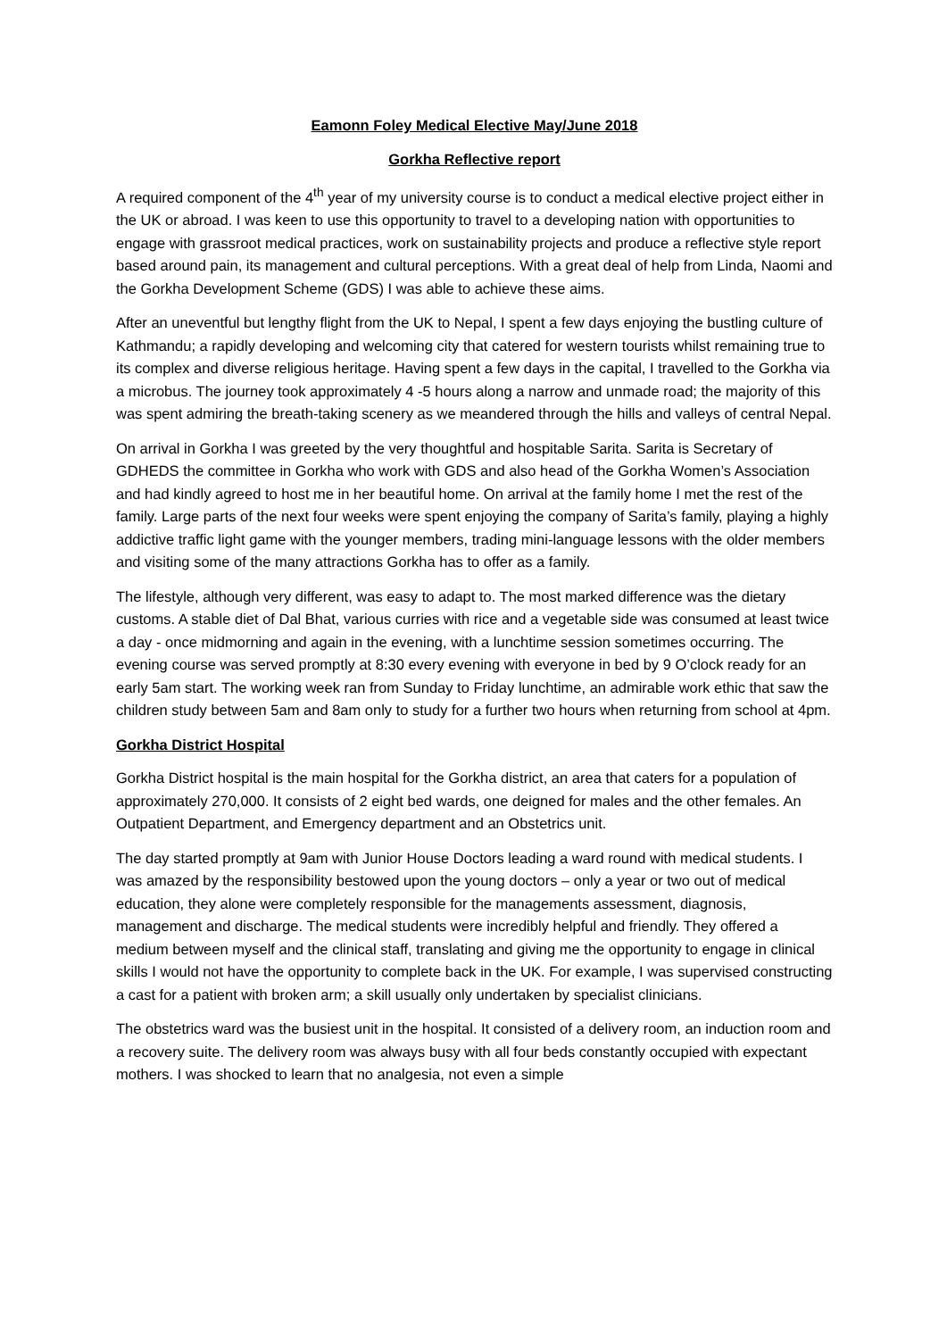Eamonn Foley Medical Elective May/June 2018
Gorkha Reflective report
A required component of the 4<sup>th</sup> year of my university course is to conduct a medical elective project either in the UK or abroad. I was keen to use this opportunity to travel to a developing nation with opportunities to engage with grassroot medical practices, work on sustainability projects and produce a reflective style report based around pain, its management and cultural perceptions. With a great deal of help from Linda, Naomi and the Gorkha Development Scheme (GDS) I was able to achieve these aims.
After an uneventful but lengthy flight from the UK to Nepal, I spent a few days enjoying the bustling culture of Kathmandu; a rapidly developing and welcoming city that catered for western tourists whilst remaining true to its complex and diverse religious heritage. Having spent a few days in the capital, I travelled to the Gorkha via a microbus. The journey took approximately 4 -5 hours along a narrow and unmade road; the majority of this was spent admiring the breath-taking scenery as we meandered through the hills and valleys of central Nepal.
On arrival in Gorkha I was greeted by the very thoughtful and hospitable Sarita. Sarita is Secretary of GDHEDS the committee in Gorkha who work with GDS and also head of the Gorkha Women’s Association and had kindly agreed to host me in her beautiful home. On arrival at the family home I met the rest of the family. Large parts of the next four weeks were spent enjoying the company of Sarita’s family, playing a highly addictive traffic light game with the younger members, trading mini-language lessons with the older members and visiting some of the many attractions Gorkha has to offer as a family.
The lifestyle, although very different, was easy to adapt to. The most marked difference was the dietary customs. A stable diet of Dal Bhat, various curries with rice and a vegetable side was consumed at least twice a day - once midmorning and again in the evening, with a lunchtime session sometimes occurring. The evening course was served promptly at 8:30 every evening with everyone in bed by 9 O’clock ready for an early 5am start. The working week ran from Sunday to Friday lunchtime, an admirable work ethic that saw the children study between 5am and 8am only to study for a further two hours when returning from school at 4pm.
Gorkha District Hospital
Gorkha District hospital is the main hospital for the Gorkha district, an area that caters for a population of approximately 270,000. It consists of 2 eight bed wards, one deigned for males and the other females. An Outpatient Department, and Emergency department and an Obstetrics unit.
The day started promptly at 9am with Junior House Doctors leading a ward round with medical students. I was amazed by the responsibility bestowed upon the young doctors – only a year or two out of medical education, they alone were completely responsible for the managements assessment, diagnosis, management and discharge. The medical students were incredibly helpful and friendly. They offered a medium between myself and the clinical staff, translating and giving me the opportunity to engage in clinical skills I would not have the opportunity to complete back in the UK. For example, I was supervised constructing a cast for a patient with broken arm; a skill usually only undertaken by specialist clinicians.
The obstetrics ward was the busiest unit in the hospital. It consisted of a delivery room, an induction room and a recovery suite. The delivery room was always busy with all four beds constantly occupied with expectant mothers. I was shocked to learn that no analgesia, not even a simple